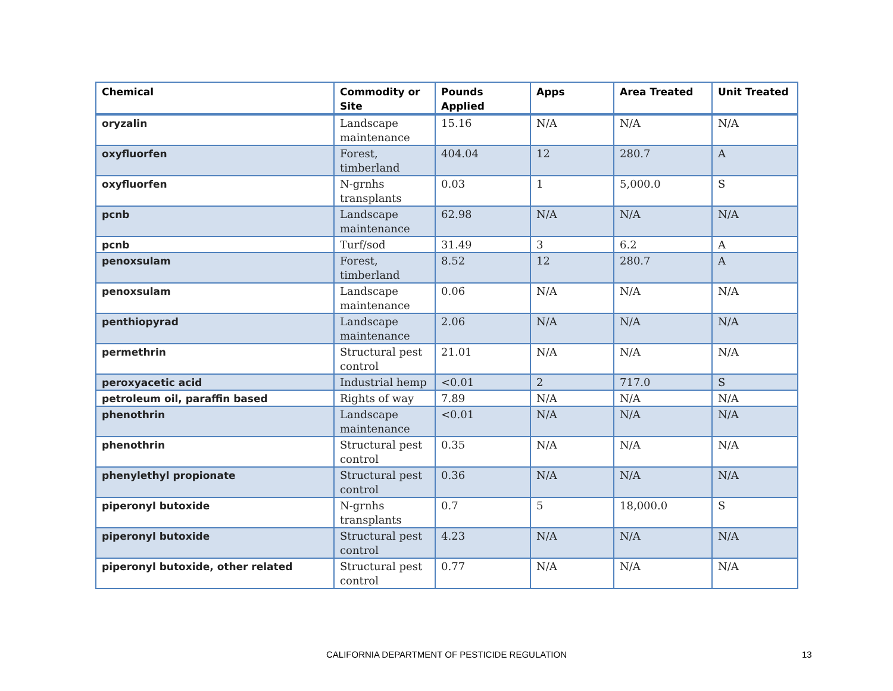| Chemical | Commodity or Site | Pounds Applied | Apps | Area Treated | Unit Treated |
| --- | --- | --- | --- | --- | --- |
| oryzalin | Landscape maintenance | 15.16 | N/A | N/A | N/A |
| oxyfluorfen | Forest, timberland | 404.04 | 12 | 280.7 | A |
| oxyfluorfen | N-grnhs transplants | 0.03 | 1 | 5,000.0 | S |
| pcnb | Landscape maintenance | 62.98 | N/A | N/A | N/A |
| pcnb | Turf/sod | 31.49 | 3 | 6.2 | A |
| penoxsulam | Forest, timberland | 8.52 | 12 | 280.7 | A |
| penoxsulam | Landscape maintenance | 0.06 | N/A | N/A | N/A |
| penthiopyrad | Landscape maintenance | 2.06 | N/A | N/A | N/A |
| permethrin | Structural pest control | 21.01 | N/A | N/A | N/A |
| peroxyacetic acid | Industrial hemp | <0.01 | 2 | 717.0 | S |
| petroleum oil, paraffin based | Rights of way | 7.89 | N/A | N/A | N/A |
| phenothrin | Landscape maintenance | <0.01 | N/A | N/A | N/A |
| phenothrin | Structural pest control | 0.35 | N/A | N/A | N/A |
| phenylethyl propionate | Structural pest control | 0.36 | N/A | N/A | N/A |
| piperonyl butoxide | N-grnhs transplants | 0.7 | 5 | 18,000.0 | S |
| piperonyl butoxide | Structural pest control | 4.23 | N/A | N/A | N/A |
| piperonyl butoxide, other related | Structural pest control | 0.77 | N/A | N/A | N/A |
CALIFORNIA DEPARTMENT OF PESTICIDE REGULATION 13